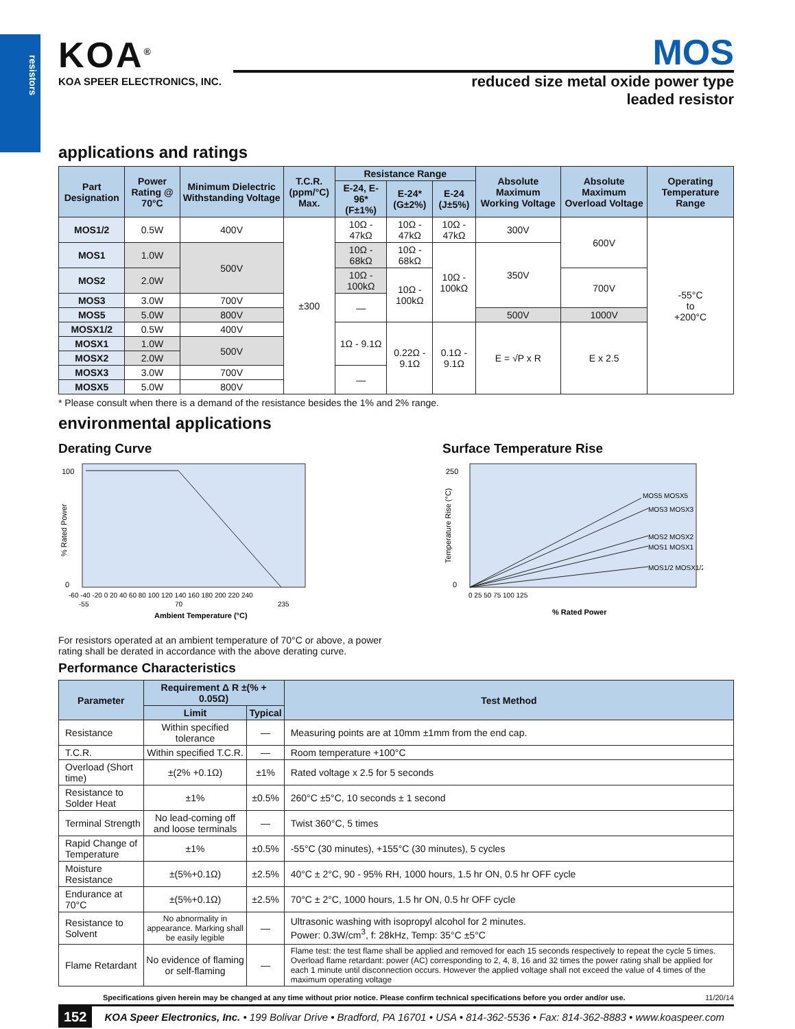resistors
KOA<sup>®</sup>
KOA SPEER ELECTRONICS, INC.
MOS
reduced size metal oxide power type
leaded resistor
applications and ratings
| Part Designation | Power Rating @ 70°C | Minimum Dielectric Withstanding Voltage | T.C.R. (ppm/°C) Max. | Resistance Range | | | Absolute Maximum Working Voltage | Absolute Maximum Overload Voltage | Operating Temperature Range |
| --- | --- | --- | --- | --- | --- | --- | --- | --- | --- |
| | | | | E-24, E-96* (F±1%) | E-24* (G±2%) | E-24 (J±5%) | | | |
| MOS1/2 | 0.5W | 400V | ±300 | 10Ω - 47kΩ | 10Ω - 47kΩ | 10Ω - 47kΩ | 300V | 600V | -55°C to +200°C |
| MOS1 | 1.0W | 500V | | 10Ω - 68kΩ | 10Ω - 68kΩ | 10Ω - 100kΩ | 350V | | |
| MOS2 | 2.0W | | | 10Ω - 100kΩ | 10Ω - 100kΩ | | | 700V | |
| MOS3 | 3.0W | 700V | | — | | | | | |
| MOS5 | 5.0W | 800V | | | | | 500V | 1000V | |
| MOSX1/2 | 0.5W | 400V | | 1Ω - 9.1Ω | 0.22Ω - 9.1Ω | 0.1Ω - 9.1Ω | E = √P x R | E x 2.5 | |
| MOSX1 | 1.0W | 500V | | | | | | | |
| MOSX2 | 2.0W | | | | | | | | |
| MOSX3 | 3.0W | 700V | | — | | | | | |
| MOSX5 | 5.0W | 800V | | | | | | | |
* Please consult when there is a demand of the resistance besides the 1% and 2% range.
environmental applications
Derating Curve
100
0
% Rated Power
-60 -40 -20 0 20 40 60 80 100 120 140 160 180 200 220 240
-55
70
235
Ambient Temperature (°C)
For resistors operated at an ambient temperature of 70°C or above, a power rating shall be derated in accordance with the above derating curve.
Surface Temperature Rise
250
0
Temperature Rise (°C)
MOS5 MOSX5
MOS3 MOSX3
MOS2 MOSX2
MOS1 MOSX1
MOS1/2 MOSX1/2
0 25 50 75 100 125
% Rated Power
Performance Characteristics
| Parameter | Requirement Δ R ±(% + 0.05Ω) | | Test Method |
| --- | --- | --- | --- |
| | Limit | Typical | |
| Resistance | Within specified tolerance | — | Measuring points are at 10mm ±1mm from the end cap. |
| T.C.R. | Within specified T.C.R. | — | Room temperature +100°C |
| Overload (Short time) | ±(2% +0.1Ω) | ±1% | Rated voltage x 2.5 for 5 seconds |
| Resistance to Solder Heat | ±1% | ±0.5% | 260°C ±5°C, 10 seconds ± 1 second |
| Terminal Strength | No lead-coming off and loose terminals | — | Twist 360°C, 5 times |
| Rapid Change of Temperature | ±1% | ±0.5% | -55°C (30 minutes), +155°C (30 minutes), 5 cycles |
| Moisture Resistance | ±(5%+0.1Ω) | ±2.5% | 40°C ± 2°C, 90 - 95% RH, 1000 hours, 1.5 hr ON, 0.5 hr OFF cycle |
| Endurance at 70°C | ±(5%+0.1Ω) | ±2.5% | 70°C ± 2°C, 1000 hours, 1.5 hr ON, 0.5 hr OFF cycle |
| Resistance to Solvent | No abnormality in appearance. Marking shall be easily legible | — | Ultrasonic washing with isopropyl alcohol for 2 minutes. Power: 0.3W/cm<sup>3</sup>, f: 28kHz, Temp: 35°C ±5°C |
| Flame Retardant | No evidence of flaming or self-flaming | — | Flame test: the test flame shall be applied and removed for each 15 seconds respectively to repeat the cycle 5 times. Overload flame retardant: power (AC) corresponding to 2, 4, 8, 16 and 32 times the power rating shall be applied for each 1 minute until disconnection occurs. However the applied voltage shall not exceed the value of 4 times of the maximum operating voltage |
Specifications given herein may be changed at any time without prior notice. Please confirm technical specifications before you order and/or use. 11/20/14
152 KOA Speer Electronics, Inc. • 199 Bolivar Drive • Bradford, PA 16701 • USA • 814-362-5536 • Fax: 814-362-8883 • www.koaspeer.com